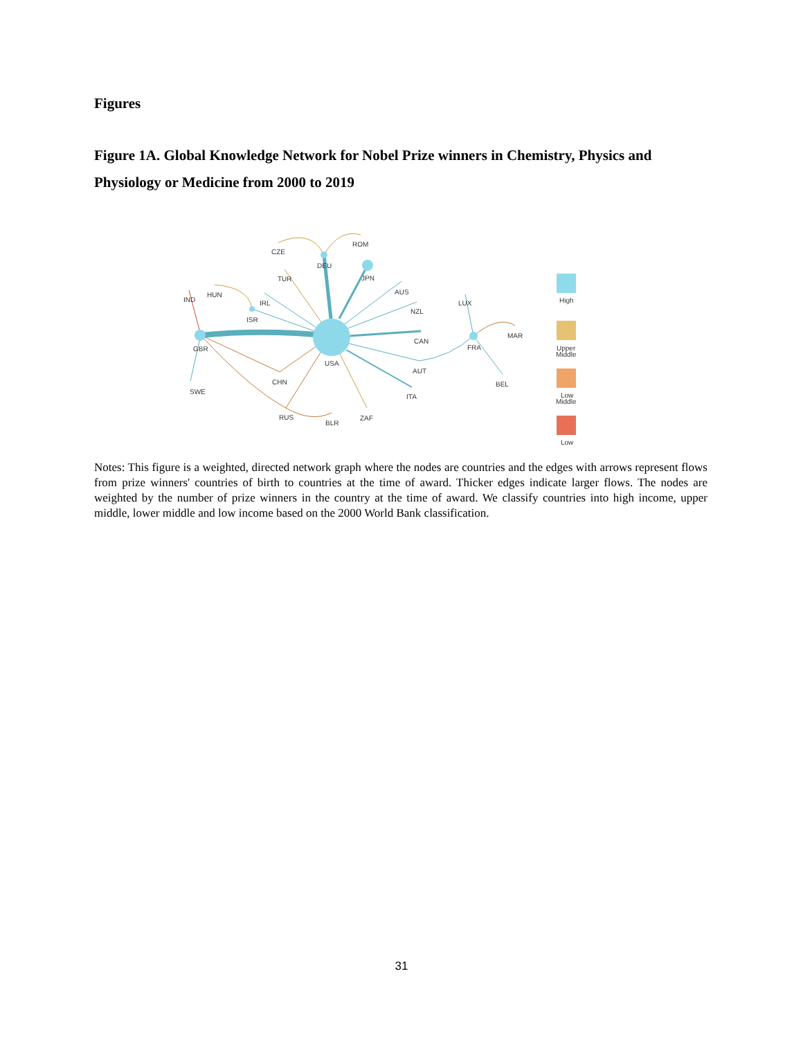Figures
Figure 1A. Global Knowledge Network for Nobel Prize winners in Chemistry, Physics and Physiology or Medicine from 2000 to 2019
CZE
ROM
DEU
TUR
JPN
HUN
AUS
IRL
IND
LUX
NZL
ISR
MAR
CAN
GBR
FRA
USA
AUT
CHN
BEL
SWE
ITA
RUS
ZAF
BLR
High
Upper
Middle
Low
Middle
Low
Notes: This figure is a weighted, directed network graph where the nodes are countries and the edges with arrows represent flows from prize winners' countries of birth to countries at the time of award. Thicker edges indicate larger flows. The nodes are weighted by the number of prize winners in the country at the time of award. We classify countries into high income, upper middle, lower middle and low income based on the 2000 World Bank classification.
31